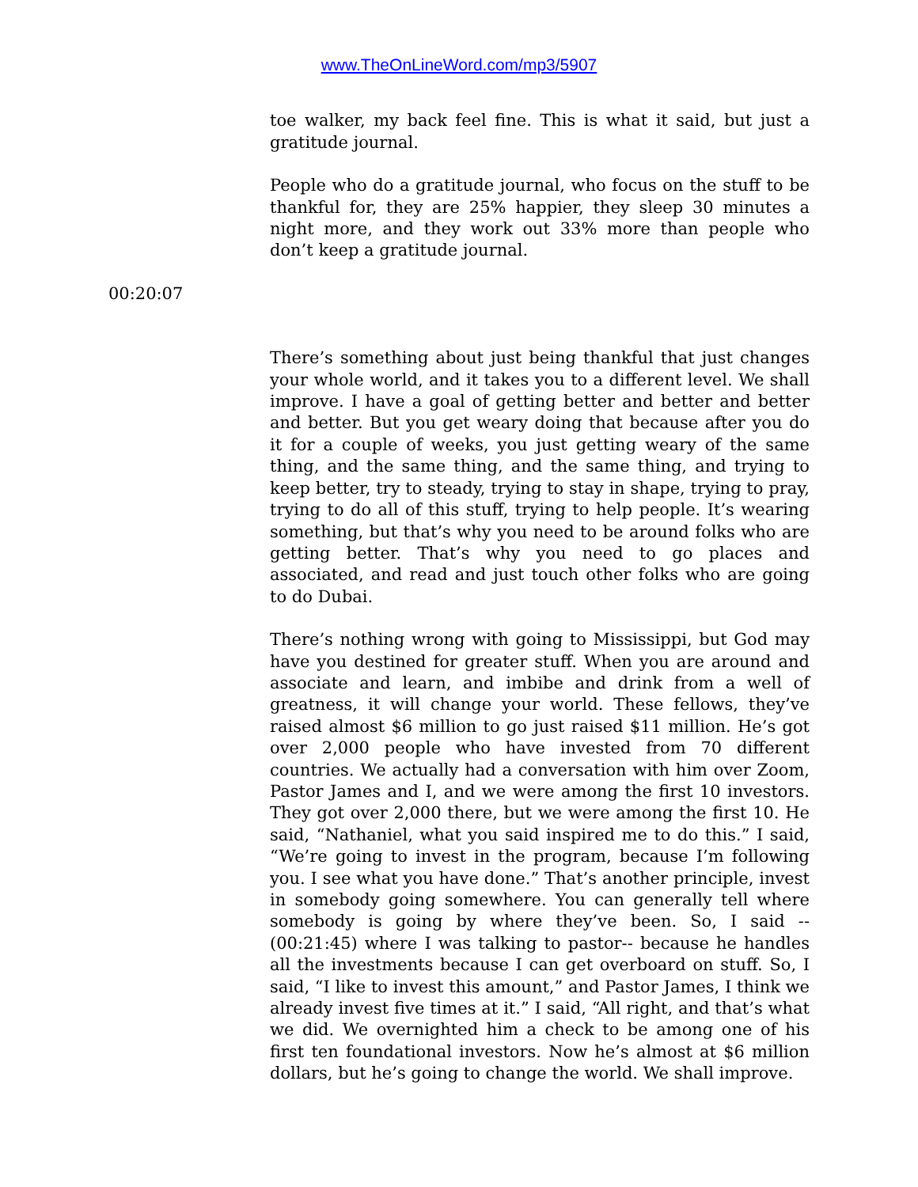www.TheOnLineWord.com/mp3/5907
toe walker, my back feel fine. This is what it said, but just a gratitude journal.
People who do a gratitude journal, who focus on the stuff to be thankful for, they are 25% happier, they sleep 30 minutes a night more, and they work out 33% more than people who don’t keep a gratitude journal.
00:20:07
There’s something about just being thankful that just changes your whole world, and it takes you to a different level. We shall improve. I have a goal of getting better and better and better and better. But you get weary doing that because after you do it for a couple of weeks, you just getting weary of the same thing, and the same thing, and the same thing, and trying to keep better, try to steady, trying to stay in shape, trying to pray, trying to do all of this stuff, trying to help people. It’s wearing something, but that’s why you need to be around folks who are getting better. That’s why you need to go places and associated, and read and just touch other folks who are going to do Dubai.
There’s nothing wrong with going to Mississippi, but God may have you destined for greater stuff. When you are around and associate and learn, and imbibe and drink from a well of greatness, it will change your world. These fellows, they’ve raised almost $6 million to go just raised $11 million. He’s got over 2,000 people who have invested from 70 different countries. We actually had a conversation with him over Zoom, Pastor James and I, and we were among the first 10 investors. They got over 2,000 there, but we were among the first 10. He said, “Nathaniel, what you said inspired me to do this.” I said, “We’re going to invest in the program, because I’m following you. I see what you have done.” That’s another principle, invest in somebody going somewhere. You can generally tell where somebody is going by where they’ve been. So, I said -- (00:21:45) where I was talking to pastor-- because he handles all the investments because I can get overboard on stuff. So, I said, “I like to invest this amount,” and Pastor James, I think we already invest five times at it.” I said, “All right, and that’s what we did. We overnighted him a check to be among one of his first ten foundational investors. Now he’s almost at $6 million dollars, but he’s going to change the world. We shall improve.